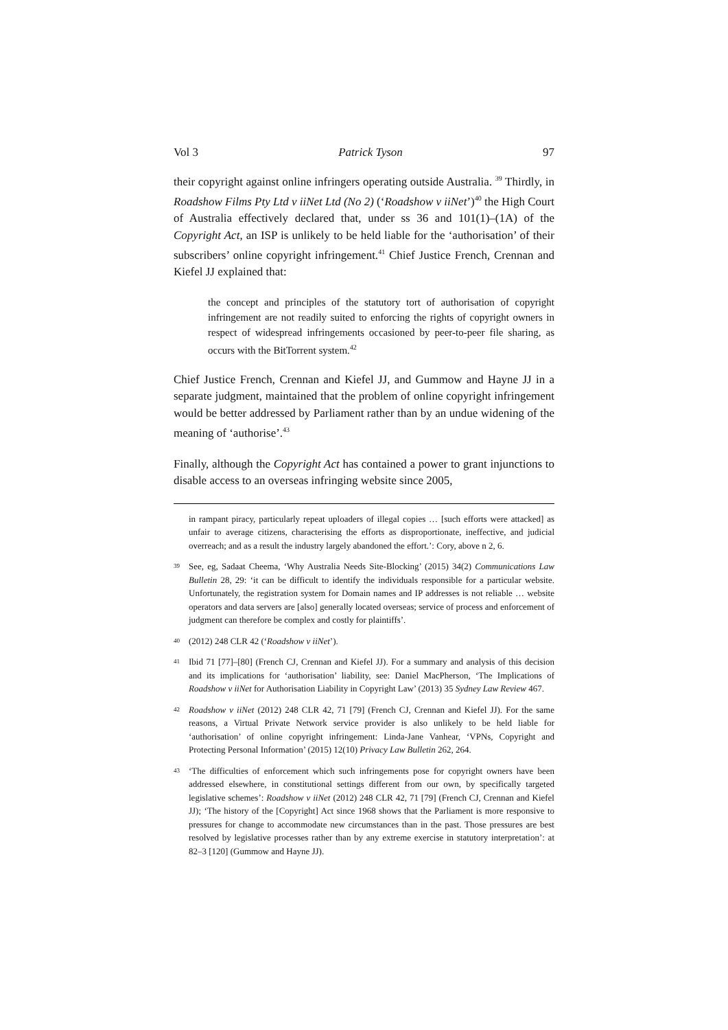Vol 3 Patrick Tyson 97
their copyright against online infringers operating outside Australia. <sup>39</sup> Thirdly, in Roadshow Films Pty Ltd v iiNet Ltd (No 2) (‘Roadshow v iiNet’)<sup>40</sup> the High Court of Australia effectively declared that, under ss 36 and 101(1)–(1A) of the Copyright Act, an ISP is unlikely to be held liable for the ‘authorisation’ of their subscribers’ online copyright infringement.<sup>41</sup> Chief Justice French, Crennan and Kiefel JJ explained that:
the concept and principles of the statutory tort of authorisation of copyright infringement are not readily suited to enforcing the rights of copyright owners in respect of widespread infringements occasioned by peer-to-peer file sharing, as occurs with the BitTorrent system.<sup>42</sup>
Chief Justice French, Crennan and Kiefel JJ, and Gummow and Hayne JJ in a separate judgment, maintained that the problem of online copyright infringement would be better addressed by Parliament rather than by an undue widening of the meaning of ‘authorise’.<sup>43</sup>
Finally, although the Copyright Act has contained a power to grant injunctions to disable access to an overseas infringing website since 2005,
in rampant piracy, particularly repeat uploaders of illegal copies … [such efforts were attacked] as unfair to average citizens, characterising the efforts as disproportionate, ineffective, and judicial overreach; and as a result the industry largely abandoned the effort.’: Cory, above n 2, 6.
39 See, eg, Sadaat Cheema, ‘Why Australia Needs Site-Blocking’ (2015) 34(2) Communications Law Bulletin 28, 29: ‘it can be difficult to identify the individuals responsible for a particular website. Unfortunately, the registration system for Domain names and IP addresses is not reliable … website operators and data servers are [also] generally located overseas; service of process and enforcement of judgment can therefore be complex and costly for plaintiffs’.
40 (2012) 248 CLR 42 (‘Roadshow v iiNet’).
41 Ibid 71 [77]–[80] (French CJ, Crennan and Kiefel JJ). For a summary and analysis of this decision and its implications for ‘authorisation’ liability, see: Daniel MacPherson, ‘The Implications of Roadshow v iiNet for Authorisation Liability in Copyright Law’ (2013) 35 Sydney Law Review 467.
42 Roadshow v iiNet (2012) 248 CLR 42, 71 [79] (French CJ, Crennan and Kiefel JJ). For the same reasons, a Virtual Private Network service provider is also unlikely to be held liable for ‘authorisation’ of online copyright infringement: Linda-Jane Vanhear, ‘VPNs, Copyright and Protecting Personal Information’ (2015) 12(10) Privacy Law Bulletin 262, 264.
43 ‘The difficulties of enforcement which such infringements pose for copyright owners have been addressed elsewhere, in constitutional settings different from our own, by specifically targeted legislative schemes’: Roadshow v iiNet (2012) 248 CLR 42, 71 [79] (French CJ, Crennan and Kiefel JJ); ‘The history of the [Copyright] Act since 1968 shows that the Parliament is more responsive to pressures for change to accommodate new circumstances than in the past. Those pressures are best resolved by legislative processes rather than by any extreme exercise in statutory interpretation’: at 82–3 [120] (Gummow and Hayne JJ).